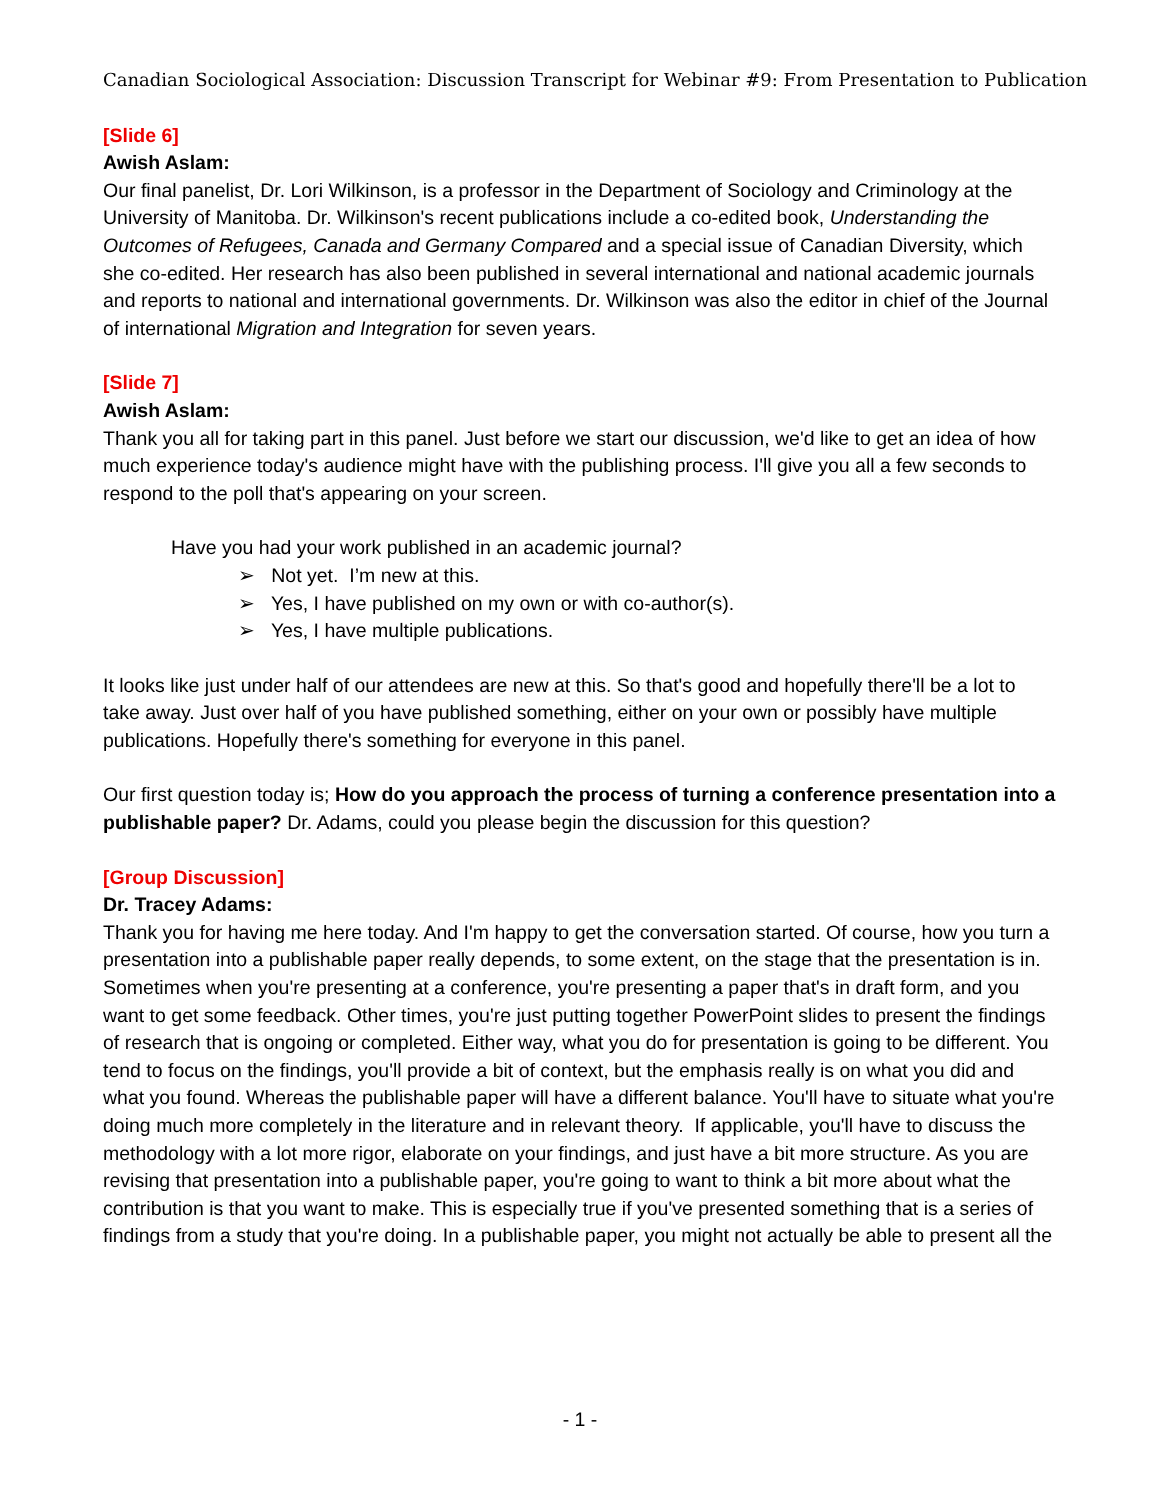Canadian Sociological Association: Discussion Transcript for Webinar #9: From Presentation to Publication
[Slide 6]
Awish Aslam:
Our final panelist, Dr. Lori Wilkinson, is a professor in the Department of Sociology and Criminology at the University of Manitoba. Dr. Wilkinson's recent publications include a co-edited book, Understanding the Outcomes of Refugees, Canada and Germany Compared and a special issue of Canadian Diversity, which she co-edited. Her research has also been published in several international and national academic journals and reports to national and international governments. Dr. Wilkinson was also the editor in chief of the Journal of international Migration and Integration for seven years.
[Slide 7]
Awish Aslam:
Thank you all for taking part in this panel. Just before we start our discussion, we'd like to get an idea of how much experience today's audience might have with the publishing process. I'll give you all a few seconds to respond to the poll that's appearing on your screen.
Have you had your work published in an academic journal?
➢ Not yet. I’m new at this.
➢ Yes, I have published on my own or with co-author(s).
➢ Yes, I have multiple publications.
It looks like just under half of our attendees are new at this. So that's good and hopefully there'll be a lot to take away. Just over half of you have published something, either on your own or possibly have multiple publications. Hopefully there's something for everyone in this panel.
Our first question today is; How do you approach the process of turning a conference presentation into a publishable paper? Dr. Adams, could you please begin the discussion for this question?
[Group Discussion]
Dr. Tracey Adams:
Thank you for having me here today. And I'm happy to get the conversation started. Of course, how you turn a presentation into a publishable paper really depends, to some extent, on the stage that the presentation is in. Sometimes when you're presenting at a conference, you're presenting a paper that's in draft form, and you want to get some feedback. Other times, you're just putting together PowerPoint slides to present the findings of research that is ongoing or completed. Either way, what you do for presentation is going to be different. You tend to focus on the findings, you'll provide a bit of context, but the emphasis really is on what you did and what you found. Whereas the publishable paper will have a different balance. You'll have to situate what you're doing much more completely in the literature and in relevant theory. If applicable, you'll have to discuss the methodology with a lot more rigor, elaborate on your findings, and just have a bit more structure. As you are revising that presentation into a publishable paper, you're going to want to think a bit more about what the contribution is that you want to make. This is especially true if you've presented something that is a series of findings from a study that you're doing. In a publishable paper, you might not actually be able to present all the
- 1 -